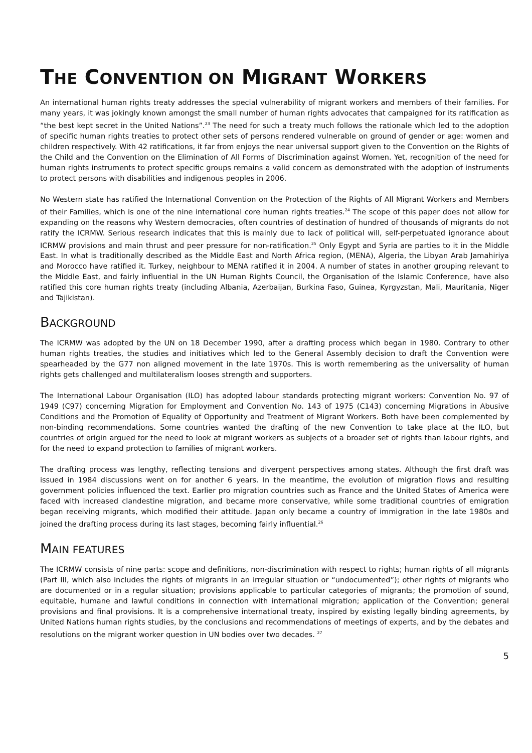THE CONVENTION ON MIGRANT WORKERS
An international human rights treaty addresses the special vulnerability of migrant workers and members of their families. For many years, it was jokingly known amongst the small number of human rights advocates that campaigned for its ratification as “the best kept secret in the United Nations”.<sup>23</sup> The need for such a treaty much follows the rationale which led to the adoption of specific human rights treaties to protect other sets of persons rendered vulnerable on ground of gender or age: women and children respectively. With 42 ratifications, it far from enjoys the near universal support given to the Convention on the Rights of the Child and the Convention on the Elimination of All Forms of Discrimination against Women. Yet, recognition of the need for human rights instruments to protect specific groups remains a valid concern as demonstrated with the adoption of instruments to protect persons with disabilities and indigenous peoples in 2006.
No Western state has ratified the International Convention on the Protection of the Rights of All Migrant Workers and Members of their Families, which is one of the nine international core human rights treaties.<sup>24</sup> The scope of this paper does not allow for expanding on the reasons why Western democracies, often countries of destination of hundred of thousands of migrants do not ratify the ICRMW. Serious research indicates that this is mainly due to lack of political will, self-perpetuated ignorance about ICRMW provisions and main thrust and peer pressure for non-ratification.<sup>25</sup> Only Egypt and Syria are parties to it in the Middle East. In what is traditionally described as the Middle East and North Africa region, (MENA), Algeria, the Libyan Arab Jamahiriya and Morocco have ratified it. Turkey, neighbour to MENA ratified it in 2004. A number of states in another grouping relevant to the Middle East, and fairly influential in the UN Human Rights Council, the Organisation of the Islamic Conference, have also ratified this core human rights treaty (including Albania, Azerbaijan, Burkina Faso, Guinea, Kyrgyzstan, Mali, Mauritania, Niger and Tajikistan).
BACKGROUND
The ICRMW was adopted by the UN on 18 December 1990, after a drafting process which began in 1980. Contrary to other human rights treaties, the studies and initiatives which led to the General Assembly decision to draft the Convention were spearheaded by the G77 non aligned movement in the late 1970s. This is worth remembering as the universality of human rights gets challenged and multilateralism looses strength and supporters.
The International Labour Organisation (ILO) has adopted labour standards protecting migrant workers: Convention No. 97 of 1949 (C97) concerning Migration for Employment and Convention No. 143 of 1975 (C143) concerning Migrations in Abusive Conditions and the Promotion of Equality of Opportunity and Treatment of Migrant Workers. Both have been complemented by non-binding recommendations. Some countries wanted the drafting of the new Convention to take place at the ILO, but countries of origin argued for the need to look at migrant workers as subjects of a broader set of rights than labour rights, and for the need to expand protection to families of migrant workers.
The drafting process was lengthy, reflecting tensions and divergent perspectives among states. Although the first draft was issued in 1984 discussions went on for another 6 years. In the meantime, the evolution of migration flows and resulting government policies influenced the text. Earlier pro migration countries such as France and the United States of America were faced with increased clandestine migration, and became more conservative, while some traditional countries of emigration began receiving migrants, which modified their attitude. Japan only became a country of immigration in the late 1980s and joined the drafting process during its last stages, becoming fairly influential.<sup>26</sup>
MAIN FEATURES
The ICRMW consists of nine parts: scope and definitions, non-discrimination with respect to rights; human rights of all migrants (Part III, which also includes the rights of migrants in an irregular situation or “undocumented”); other rights of migrants who are documented or in a regular situation; provisions applicable to particular categories of migrants; the promotion of sound, equitable, humane and lawful conditions in connection with international migration; application of the Convention; general provisions and final provisions. It is a comprehensive international treaty, inspired by existing legally binding agreements, by United Nations human rights studies, by the conclusions and recommendations of meetings of experts, and by the debates and resolutions on the migrant worker question in UN bodies over two decades. <sup>27</sup>
5